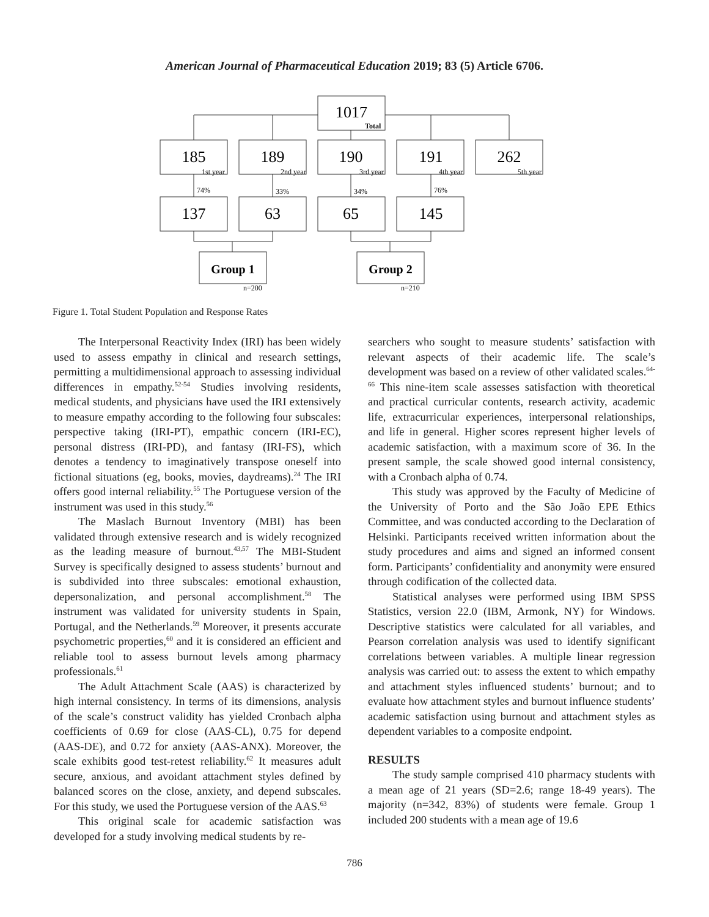American Journal of Pharmaceutical Education 2019; 83 (5) Article 6706.
1017
185
189
190
191
262
137
63
65
145
Group 1
Group 2
Total
1st year
2nd year
3rd year
4th year
5th year
74%
33%
34%
76%
n=200
n=210
Figure 1. Total Student Population and Response Rates
The Interpersonal Reactivity Index (IRI) has been widely used to assess empathy in clinical and research settings, permitting a multidimensional approach to assessing individual differences in empathy.<sup>52-54</sup> Studies involving residents, medical students, and physicians have used the IRI extensively to measure empathy according to the following four subscales: perspective taking (IRI-PT), empathic concern (IRI-EC), personal distress (IRI-PD), and fantasy (IRI-FS), which denotes a tendency to imaginatively transpose oneself into fictional situations (eg, books, movies, daydreams).<sup>24</sup> The IRI offers good internal reliability.<sup>55</sup> The Portuguese version of the instrument was used in this study.<sup>56</sup>
The Maslach Burnout Inventory (MBI) has been validated through extensive research and is widely recognized as the leading measure of burnout.<sup>43,57</sup> The MBI-Student Survey is specifically designed to assess students’ burnout and is subdivided into three subscales: emotional exhaustion, depersonalization, and personal accomplishment.<sup>58</sup> The instrument was validated for university students in Spain, Portugal, and the Netherlands.<sup>59</sup> Moreover, it presents accurate psychometric properties,<sup>60</sup> and it is considered an efficient and reliable tool to assess burnout levels among pharmacy professionals.<sup>61</sup>
The Adult Attachment Scale (AAS) is characterized by high internal consistency. In terms of its dimensions, analysis of the scale’s construct validity has yielded Cronbach alpha coefficients of 0.69 for close (AAS-CL), 0.75 for depend (AAS-DE), and 0.72 for anxiety (AAS-ANX). Moreover, the scale exhibits good test-retest reliability.<sup>62</sup> It measures adult secure, anxious, and avoidant attachment styles defined by balanced scores on the close, anxiety, and depend subscales. For this study, we used the Portuguese version of the AAS.<sup>63</sup>
This original scale for academic satisfaction was developed for a study involving medical students by re-
searchers who sought to measure students’ satisfaction with relevant aspects of their academic life. The scale’s development was based on a review of other validated scales.<sup>64-66</sup> This nine-item scale assesses satisfaction with theoretical and practical curricular contents, research activity, academic life, extracurricular experiences, interpersonal relationships, and life in general. Higher scores represent higher levels of academic satisfaction, with a maximum score of 36. In the present sample, the scale showed good internal consistency, with a Cronbach alpha of 0.74.
This study was approved by the Faculty of Medicine of the University of Porto and the São João EPE Ethics Committee, and was conducted according to the Declaration of Helsinki. Participants received written information about the study procedures and aims and signed an informed consent form. Participants’ confidentiality and anonymity were ensured through codification of the collected data.
Statistical analyses were performed using IBM SPSS Statistics, version 22.0 (IBM, Armonk, NY) for Windows. Descriptive statistics were calculated for all variables, and Pearson correlation analysis was used to identify significant correlations between variables. A multiple linear regression analysis was carried out: to assess the extent to which empathy and attachment styles influenced students’ burnout; and to evaluate how attachment styles and burnout influence students’ academic satisfaction using burnout and attachment styles as dependent variables to a composite endpoint.
RESULTS
The study sample comprised 410 pharmacy students with a mean age of 21 years (SD=2.6; range 18-49 years). The majority (n=342, 83%) of students were female. Group 1 included 200 students with a mean age of 19.6
786